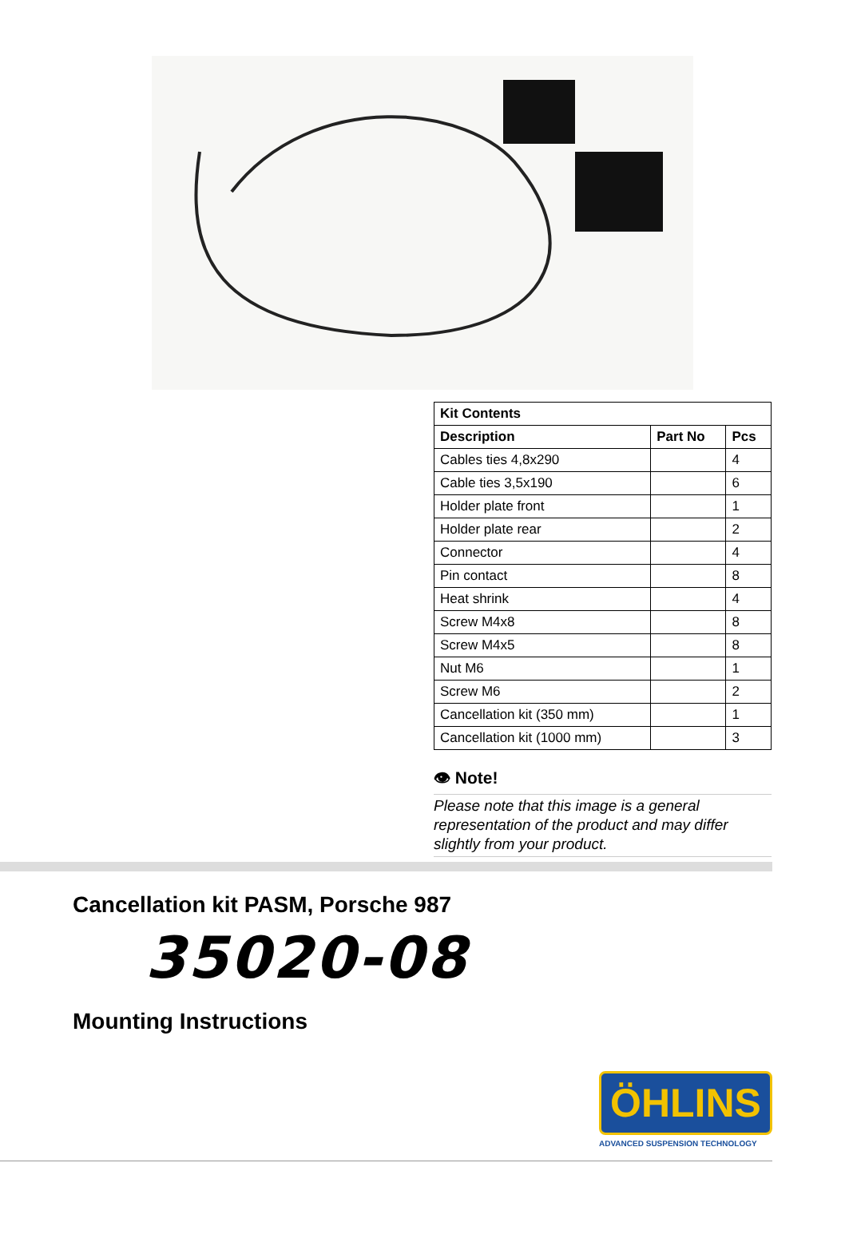| Kit Contents | | |
| --- | --- | --- |
| Description | Part No | Pcs |
| Cables ties 4,8x290 | | 4 |
| Cable ties 3,5x190 | | 6 |
| Holder plate front | | 1 |
| Holder plate rear | | 2 |
| Connector | | 4 |
| Pin contact | | 8 |
| Heat shrink | | 4 |
| Screw M4x8 | | 8 |
| Screw M4x5 | | 8 |
| Nut M6 | | 1 |
| Screw M6 | | 2 |
| Cancellation kit (350 mm) | | 1 |
| Cancellation kit (1000 mm) | | 3 |
👁 Note!
Please note that this image is a general representation of the product and may differ slightly from your product.
Cancellation kit PASM, Porsche 987
35020-08
Mounting Instructions
ÖHLINS
ADVANCED SUSPENSION TECHNOLOGY